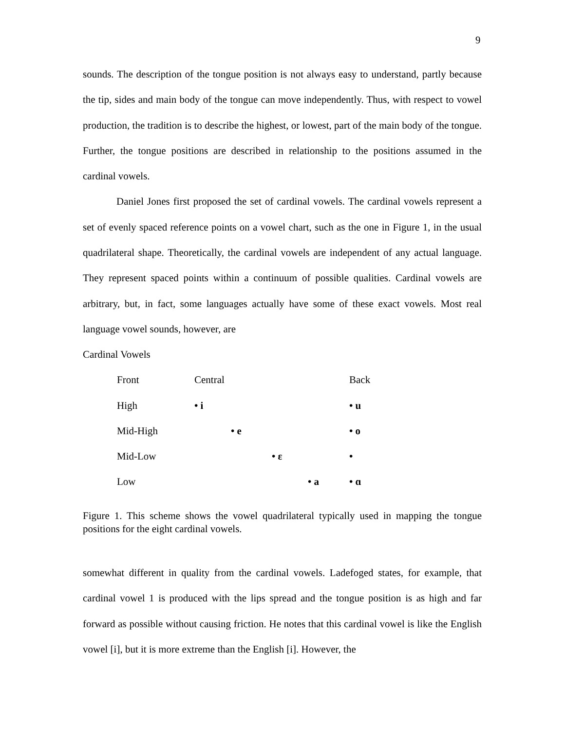9
sounds. The description of the tongue position is not always easy to understand, partly because the tip, sides and main body of the tongue can move independently. Thus, with respect to vowel production, the tradition is to describe the highest, or lowest, part of the main body of the tongue. Further, the tongue positions are described in relationship to the positions assumed in the cardinal vowels.
Daniel Jones first proposed the set of cardinal vowels. The cardinal vowels represent a set of evenly spaced reference points on a vowel chart, such as the one in Figure 1, in the usual quadrilateral shape. Theoretically, the cardinal vowels are independent of any actual language. They represent spaced points within a continuum of possible qualities. Cardinal vowels are arbitrary, but, in fact, some languages actually have some of these exact vowels. Most real language vowel sounds, however, are
Cardinal Vowels
| Front | Central | | | | Back |
| High | • i | | | | • u |
| Mid-High | | • e | | | • o |
| Mid-Low | | | • ε | | • |
| Low | | | | • a | • ɑ |
Figure 1. This scheme shows the vowel quadrilateral typically used in mapping the tongue positions for the eight cardinal vowels.
somewhat different in quality from the cardinal vowels. Ladefoged states, for example, that cardinal vowel 1 is produced with the lips spread and the tongue position is as high and far forward as possible without causing friction. He notes that this cardinal vowel is like the English vowel [i], but it is more extreme than the English [i]. However, the